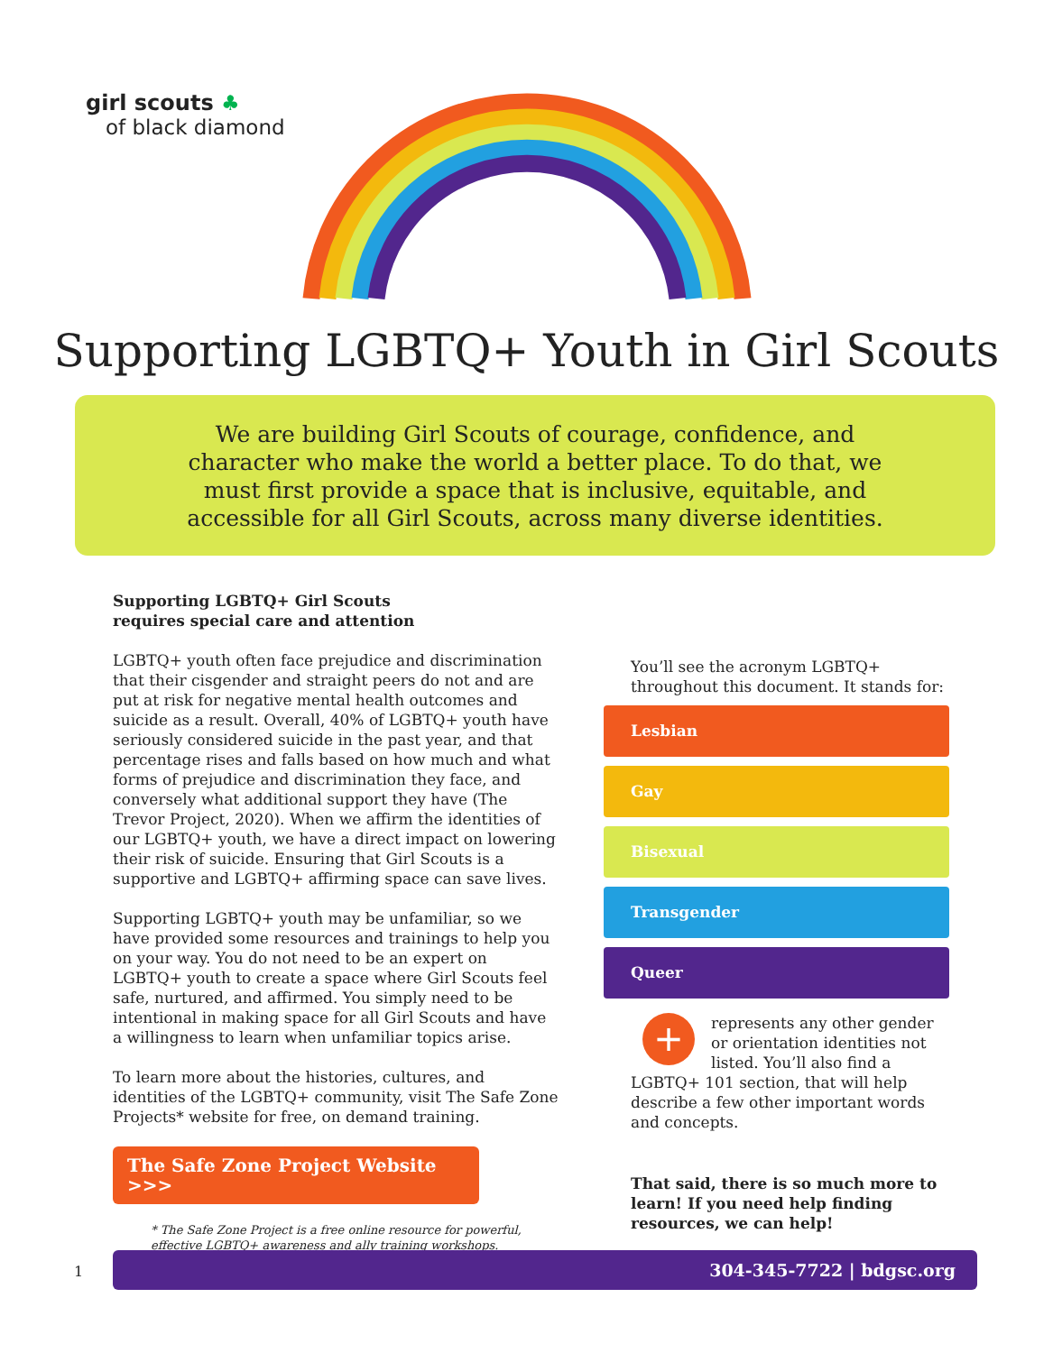girl scouts ♣
of black diamond
Supporting LGBTQ+ Youth in Girl Scouts
We are building Girl Scouts of courage, confidence, and character who make the world a better place. To do that, we must first provide a space that is inclusive, equitable, and accessible for all Girl Scouts, across many diverse identities.
Supporting LGBTQ+ Girl Scouts
requires special care and attention
LGBTQ+ youth often face prejudice and discrimination that their cisgender and straight peers do not and are put at risk for negative mental health outcomes and suicide as a result. Overall, 40% of LGBTQ+ youth have seriously considered suicide in the past year, and that percentage rises and falls based on how much and what forms of prejudice and discrimination they face, and conversely what additional support they have (The Trevor Project, 2020). When we affirm the identities of our LGBTQ+ youth, we have a direct impact on lowering their risk of suicide. Ensuring that Girl Scouts is a supportive and LGBTQ+ affirming space can save lives.
Supporting LGBTQ+ youth may be unfamiliar, so we have provided some resources and trainings to help you on your way. You do not need to be an expert on LGBTQ+ youth to create a space where Girl Scouts feel safe, nurtured, and affirmed. You simply need to be intentional in making space for all Girl Scouts and have a willingness to learn when unfamiliar topics arise.
To learn more about the histories, cultures, and identities of the LGBTQ+ community, visit The Safe Zone Projects* website for free, on demand training.
The Safe Zone Project Website >>>
* The Safe Zone Project is a free online resource for powerful, effective LGBTQ+ awareness and ally training workshops.
You’ll see the acronym LGBTQ+ throughout this document. It stands for:
Lesbian
Gay
Bisexual
Transgender
Queer
+ represents any other gender or orientation identities not listed. You’ll also find a LGBTQ+ 101 section, that will help describe a few other important words and concepts.
That said, there is so much more to learn! If you need help finding resources, we can help!
1
304-345-7722 | bdgsc.org